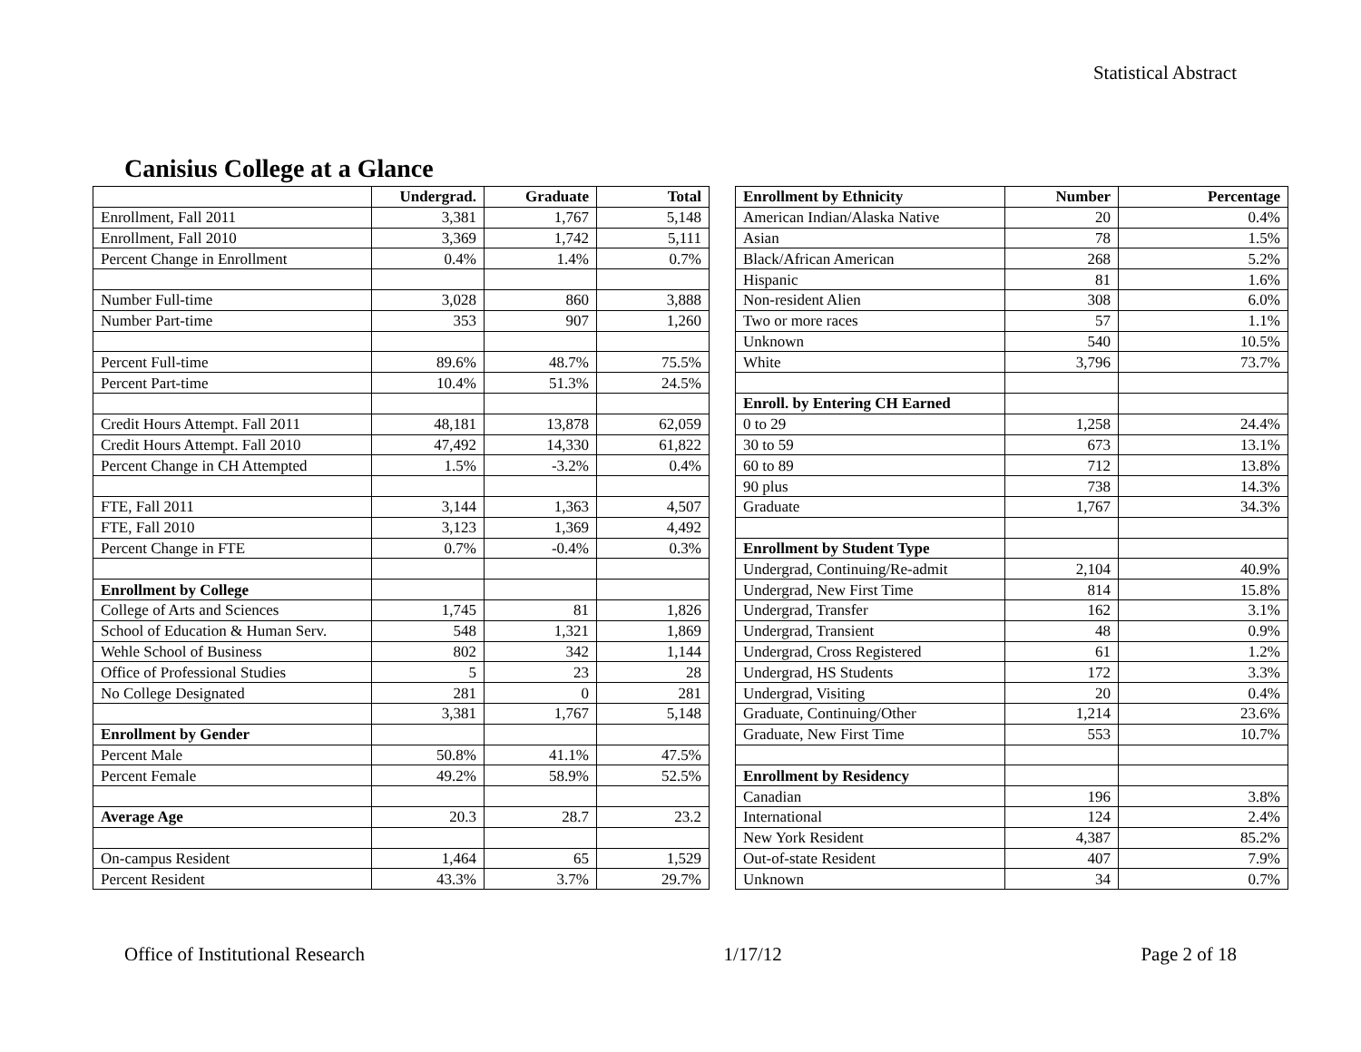Statistical Abstract
Canisius College at a Glance
| | Undergrad. | Graduate | Total |
| Enrollment, Fall 2011 | 3,381 | 1,767 | 5,148 |
| Enrollment, Fall 2010 | 3,369 | 1,742 | 5,111 |
| Percent Change in Enrollment | 0.4% | 1.4% | 0.7% |
| Number Full-time | 3,028 | 860 | 3,888 |
| Number Part-time | 353 | 907 | 1,260 |
| Percent Full-time | 89.6% | 48.7% | 75.5% |
| Percent Part-time | 10.4% | 51.3% | 24.5% |
| Credit Hours Attempt. Fall 2011 | 48,181 | 13,878 | 62,059 |
| Credit Hours Attempt. Fall 2010 | 47,492 | 14,330 | 61,822 |
| Percent Change in CH Attempted | 1.5% | -3.2% | 0.4% |
| FTE, Fall 2011 | 3,144 | 1,363 | 4,507 |
| FTE, Fall 2010 | 3,123 | 1,369 | 4,492 |
| Percent Change in FTE | 0.7% | -0.4% | 0.3% |
| Enrollment by College | | | |
| College of Arts and Sciences | 1,745 | 81 | 1,826 |
| School of Education & Human Serv. | 548 | 1,321 | 1,869 |
| Wehle School of Business | 802 | 342 | 1,144 |
| Office of Professional Studies | 5 | 23 | 28 |
| No College Designated | 281 | 0 | 281 |
| | 3,381 | 1,767 | 5,148 |
| Enrollment by Gender | | | |
| Percent Male | 50.8% | 41.1% | 47.5% |
| Percent Female | 49.2% | 58.9% | 52.5% |
| Average Age | 20.3 | 28.7 | 23.2 |
| On-campus Resident | 1,464 | 65 | 1,529 |
| Percent Resident | 43.3% | 3.7% | 29.7% |
| Enrollment by Ethnicity | Number | Percentage |
| --- | --- | --- |
| American Indian/Alaska Native | 20 | 0.4% |
| Asian | 78 | 1.5% |
| Black/African American | 268 | 5.2% |
| Hispanic | 81 | 1.6% |
| Non-resident Alien | 308 | 6.0% |
| Two or more races | 57 | 1.1% |
| Unknown | 540 | 10.5% |
| White | 3,796 | 73.7% |
| Enroll. by Entering CH Earned | | |
| 0 to 29 | 1,258 | 24.4% |
| 30 to 59 | 673 | 13.1% |
| 60 to 89 | 712 | 13.8% |
| 90 plus | 738 | 14.3% |
| Graduate | 1,767 | 34.3% |
| Enrollment by Student Type | | |
| Undergrad, Continuing/Re-admit | 2,104 | 40.9% |
| Undergrad, New First Time | 814 | 15.8% |
| Undergrad, Transfer | 162 | 3.1% |
| Undergrad, Transient | 48 | 0.9% |
| Undergrad, Cross Registered | 61 | 1.2% |
| Undergrad, HS Students | 172 | 3.3% |
| Undergrad, Visiting | 20 | 0.4% |
| Graduate, Continuing/Other | 1,214 | 23.6% |
| Graduate, New First Time | 553 | 10.7% |
| Enrollment by Residency | | |
| Canadian | 196 | 3.8% |
| International | 124 | 2.4% |
| New York Resident | 4,387 | 85.2% |
| Out-of-state Resident | 407 | 7.9% |
| Unknown | 34 | 0.7% |
Office of Institutional Research 1/17/12 Page 2 of 18